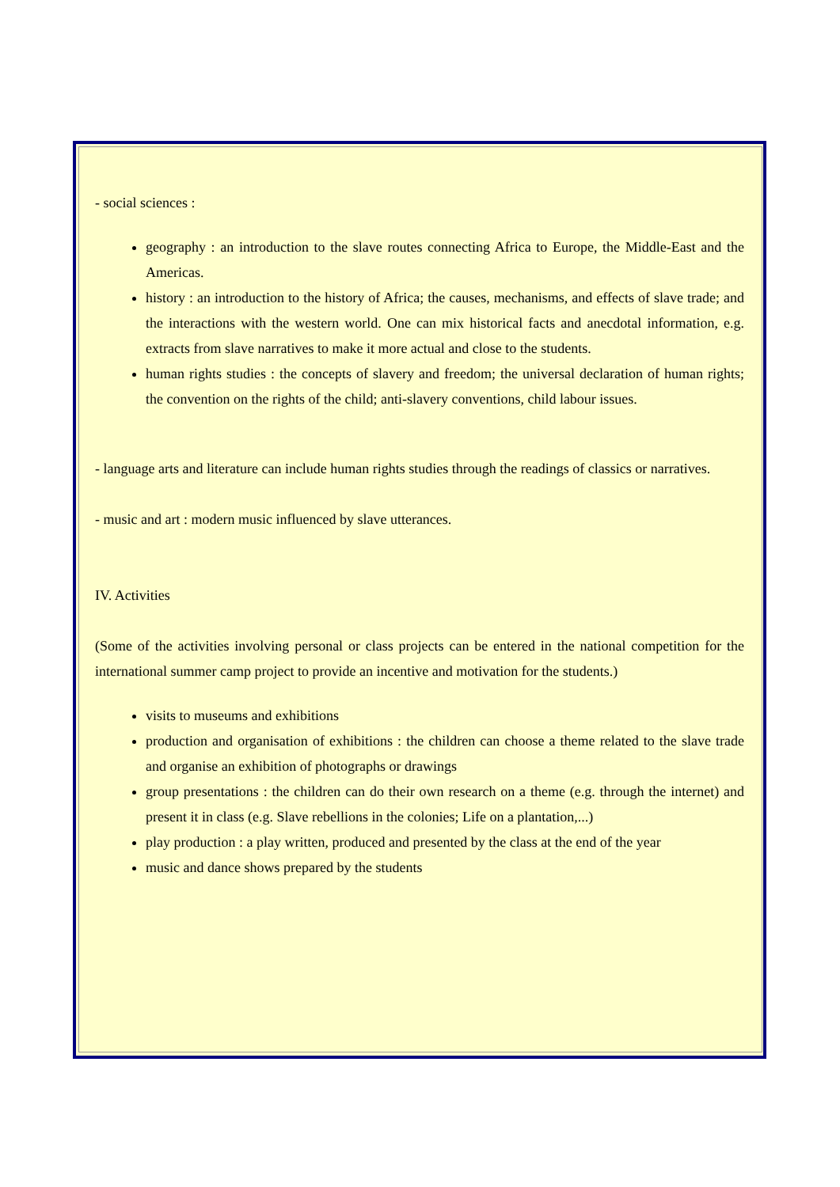- social sciences :
geography : an introduction to the slave routes connecting Africa to Europe, the Middle-East and the Americas.
history : an introduction to the history of Africa; the causes, mechanisms, and effects of slave trade; and the interactions with the western world. One can mix historical facts and anecdotal information, e.g. extracts from slave narratives to make it more actual and close to the students.
human rights studies : the concepts of slavery and freedom; the universal declaration of human rights; the convention on the rights of the child; anti-slavery conventions, child labour issues.
- language arts and literature can include human rights studies through the readings of classics or narratives.
- music and art : modern music influenced by slave utterances.
IV. Activities
(Some of the activities involving personal or class projects can be entered in the national competition for the international summer camp project to provide an incentive and motivation for the students.)
visits to museums and exhibitions
production and organisation of exhibitions : the children can choose a theme related to the slave trade and organise an exhibition of photographs or drawings
group presentations : the children can do their own research on a theme (e.g. through the internet) and present it in class (e.g. Slave rebellions in the colonies; Life on a plantation,...)
play production : a play written, produced and presented by the class at the end of the year
music and dance shows prepared by the students